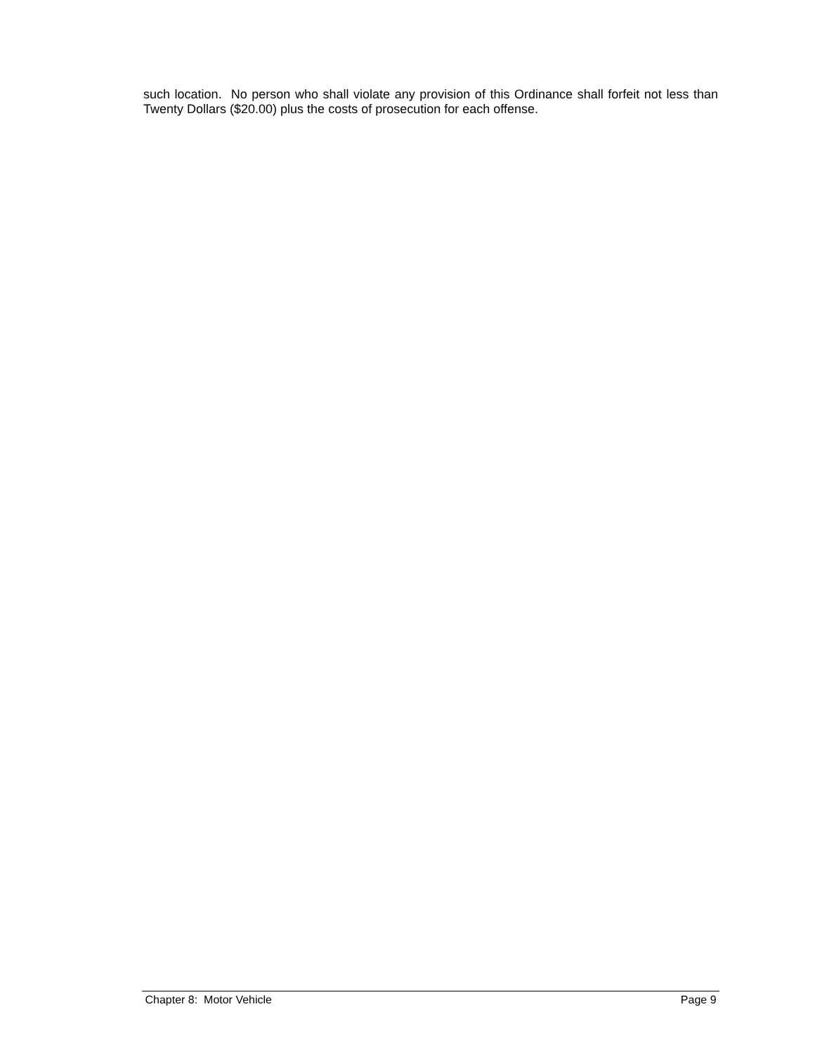such location. No person who shall violate any provision of this Ordinance shall forfeit not less than Twenty Dollars ($20.00) plus the costs of prosecution for each offense.
Chapter 8: Motor Vehicle Page 9